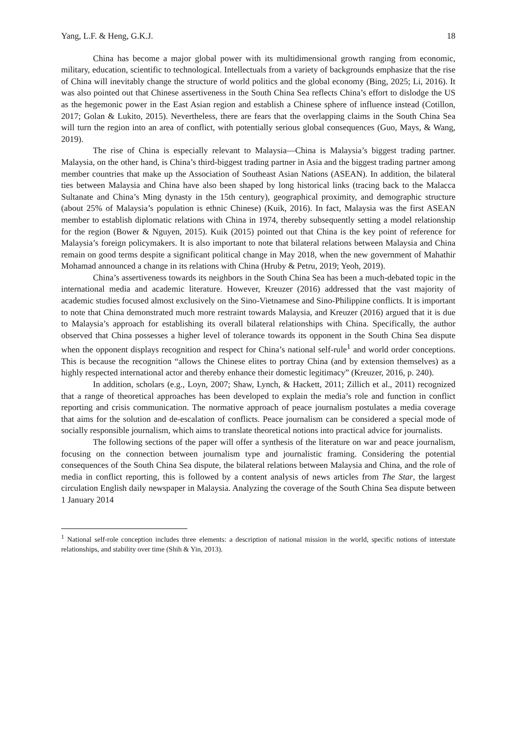Yang, L.F. & Heng, G.K.J. 18
China has become a major global power with its multidimensional growth ranging from economic, military, education, scientific to technological. Intellectuals from a variety of backgrounds emphasize that the rise of China will inevitably change the structure of world politics and the global economy (Bing, 2025; Li, 2016). It was also pointed out that Chinese assertiveness in the South China Sea reflects China’s effort to dislodge the US as the hegemonic power in the East Asian region and establish a Chinese sphere of influence instead (Cotillon, 2017; Golan & Lukito, 2015). Nevertheless, there are fears that the overlapping claims in the South China Sea will turn the region into an area of conflict, with potentially serious global consequences (Guo, Mays, & Wang, 2019).
The rise of China is especially relevant to Malaysia—China is Malaysia’s biggest trading partner. Malaysia, on the other hand, is China’s third-biggest trading partner in Asia and the biggest trading partner among member countries that make up the Association of Southeast Asian Nations (ASEAN). In addition, the bilateral ties between Malaysia and China have also been shaped by long historical links (tracing back to the Malacca Sultanate and China’s Ming dynasty in the 15th century), geographical proximity, and demographic structure (about 25% of Malaysia’s population is ethnic Chinese) (Kuik, 2016). In fact, Malaysia was the first ASEAN member to establish diplomatic relations with China in 1974, thereby subsequently setting a model relationship for the region (Bower & Nguyen, 2015). Kuik (2015) pointed out that China is the key point of reference for Malaysia’s foreign policymakers. It is also important to note that bilateral relations between Malaysia and China remain on good terms despite a significant political change in May 2018, when the new government of Mahathir Mohamad announced a change in its relations with China (Hruby & Petru, 2019; Yeoh, 2019).
China’s assertiveness towards its neighbors in the South China Sea has been a much-debated topic in the international media and academic literature. However, Kreuzer (2016) addressed that the vast majority of academic studies focused almost exclusively on the Sino-Vietnamese and Sino-Philippine conflicts. It is important to note that China demonstrated much more restraint towards Malaysia, and Kreuzer (2016) argued that it is due to Malaysia’s approach for establishing its overall bilateral relationships with China. Specifically, the author observed that China possesses a higher level of tolerance towards its opponent in the South China Sea dispute when the opponent displays recognition and respect for China’s national self-rule<sup>1</sup> and world order conceptions. This is because the recognition “allows the Chinese elites to portray China (and by extension themselves) as a highly respected international actor and thereby enhance their domestic legitimacy” (Kreuzer, 2016, p. 240).
In addition, scholars (e.g., Loyn, 2007; Shaw, Lynch, & Hackett, 2011; Zillich et al., 2011) recognized that a range of theoretical approaches has been developed to explain the media’s role and function in conflict reporting and crisis communication. The normative approach of peace journalism postulates a media coverage that aims for the solution and de-escalation of conflicts. Peace journalism can be considered a special mode of socially responsible journalism, which aims to translate theoretical notions into practical advice for journalists.
The following sections of the paper will offer a synthesis of the literature on war and peace journalism, focusing on the connection between journalism type and journalistic framing. Considering the potential consequences of the South China Sea dispute, the bilateral relations between Malaysia and China, and the role of media in conflict reporting, this is followed by a content analysis of news articles from The Star, the largest circulation English daily newspaper in Malaysia. Analyzing the coverage of the South China Sea dispute between 1 January 2014
<sup>1</sup> National self-role conception includes three elements: a description of national mission in the world, specific notions of interstate relationships, and stability over time (Shih & Yin, 2013).